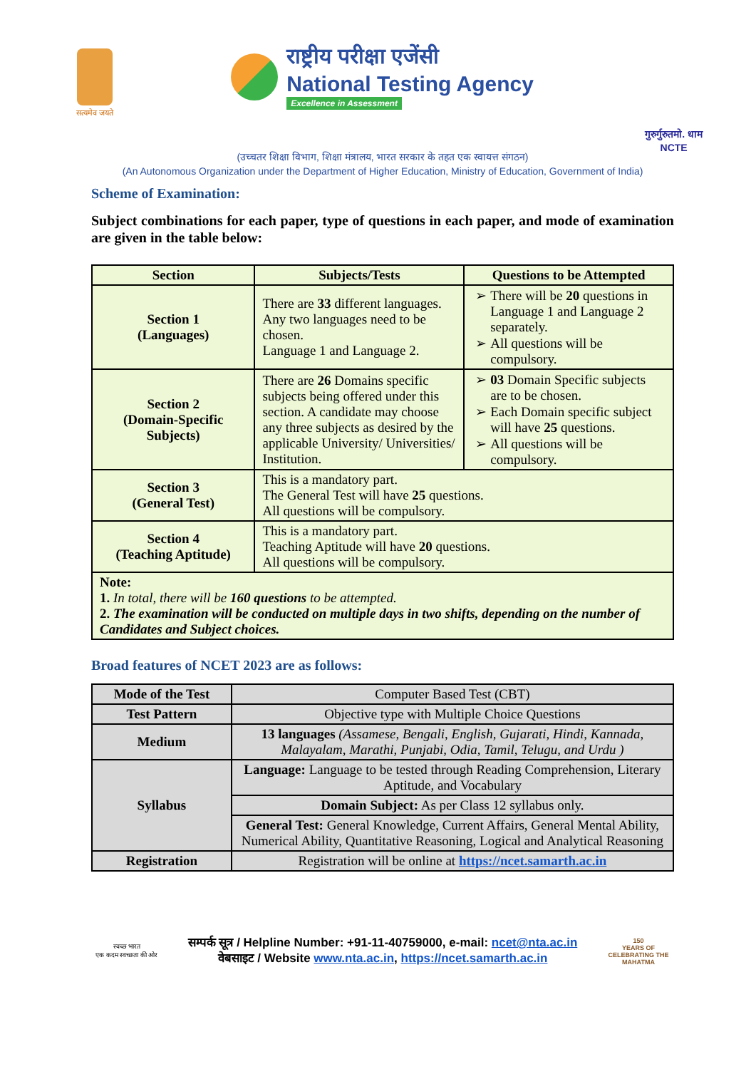सत्यमेव जयते
राष्ट्रीय परीक्षा एजेंसी
National Testing Agency
Excellence in Assessment
गुरुर्गुरुतमो. धाम
NCTE
(उच्चतर शिक्षा विभाग, शिक्षा मंत्रालय, भारत सरकार के तहत एक स्वायत्त संगठन)
(An Autonomous Organization under the Department of Higher Education, Ministry of Education, Government of India)
Scheme of Examination:
Subject combinations for each paper, type of questions in each paper, and mode of examination are given in the table below:
| Section | Subjects/Tests | Questions to be Attempted |
| --- | --- | --- |
| Section 1 (Languages) | There are 33 different languages. Any two languages need to be chosen. Language 1 and Language 2. | There will be 20 questions in Language 1 and Language 2 separately. All questions will be compulsory. |
| Section 2 (Domain-Specific Subjects) | There are 26 Domains specific subjects being offered under this section. A candidate may choose any three subjects as desired by the applicable University/ Universities/ Institution. | 03 Domain Specific subjects are to be chosen. Each Domain specific subject will have 25 questions. All questions will be compulsory. |
| Section 3 (General Test) | This is a mandatory part. The General Test will have 25 questions. All questions will be compulsory. | |
| Section 4 (Teaching Aptitude) | This is a mandatory part. Teaching Aptitude will have 20 questions. All questions will be compulsory. | |
| Note: 1. In total, there will be 160 questions to be attempted. 2. The examination will be conducted on multiple days in two shifts, depending on the number of Candidates and Subject choices. | | |
Broad features of NCET 2023 are as follows:
| Mode of the Test | Computer Based Test (CBT) |
| Test Pattern | Objective type with Multiple Choice Questions |
| Medium | 13 languages (Assamese, Bengali, English, Gujarati, Hindi, Kannada, Malayalam, Marathi, Punjabi, Odia, Tamil, Telugu, and Urdu ) |
| Syllabus | Language: Language to be tested through Reading Comprehension, Literary Aptitude, and Vocabulary |
| | Domain Subject: As per Class 12 syllabus only. |
| | General Test: General Knowledge, Current Affairs, General Mental Ability, Numerical Ability, Quantitative Reasoning, Logical and Analytical Reasoning |
| Registration | Registration will be online at https://ncet.samarth.ac.in |
स्वच्छ भारत
एक कदम स्वच्छता की ओर
सम्पर्क सूत्र / Helpline Number: +91-11-40759000, e-mail: ncet@nta.ac.in
वेबसाइट / Website www.nta.ac.in, https://ncet.samarth.ac.in
150
YEARS OF CELEBRATING THE MAHATMA